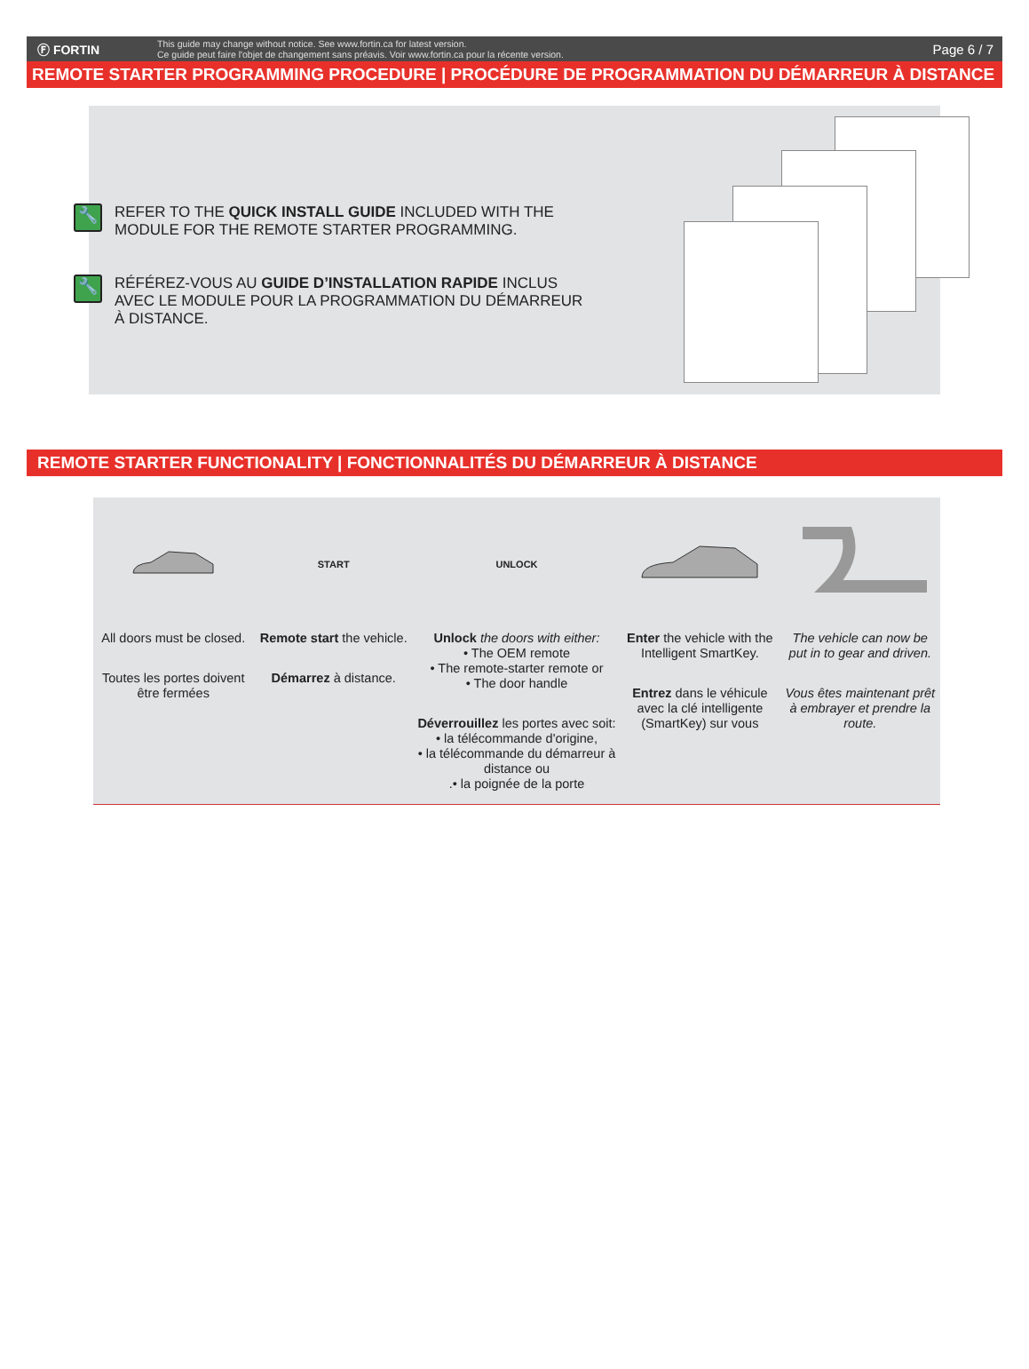Ⓕ FORTIN
This guide may change without notice. See www.fortin.ca for latest version.
Ce guide peut faire l'objet de changement sans préavis. Voir www.fortin.ca pour la récente version.
Page 6 / 7
REMOTE STARTER PROGRAMMING PROCEDURE | PROCÉDURE DE PROGRAMMATION DU DÉMARREUR À DISTANCE
🔧
REFER TO THE QUICK INSTALL GUIDE INCLUDED WITH THE MODULE FOR THE REMOTE STARTER PROGRAMMING.
🔧
RÉFÉREZ-VOUS AU GUIDE D’INSTALLATION RAPIDE INCLUS AVEC LE MODULE POUR LA PROGRAMMATION DU DÉMARREUR À DISTANCE.
REMOTE STARTER FUNCTIONALITY | FONCTIONNALITÉS DU DÉMARREUR À DISTANCE
All doors must be closed.
Toutes les portes doivent être fermées
START
Remote start the vehicle.
Démarrez à distance.
UNLOCK
Unlock the doors with either:
• The OEM remote
• The remote-starter remote or
• The door handle
Déverrouillez les portes avec soit:
• la télécommande d'origine,
• la télécommande du démarreur à distance ou
.• la poignée de la porte
Enter the vehicle with the Intelligent SmartKey.
Entrez dans le véhicule avec la clé intelligente (SmartKey) sur vous
The vehicle can now be put in to gear and driven.
Vous êtes maintenant prêt à embrayer et prendre la route.